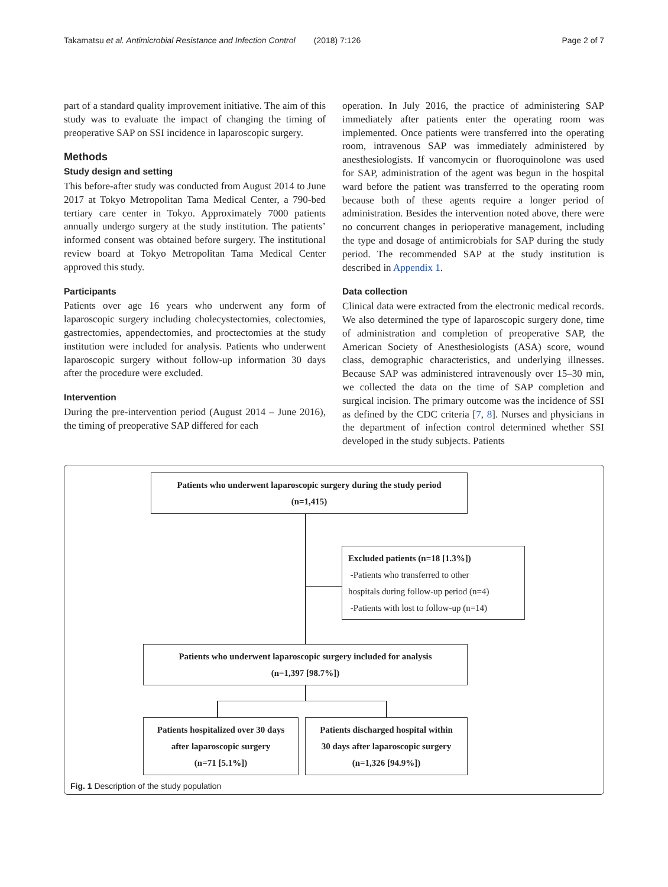Takamatsu et al. Antimicrobial Resistance and Infection Control (2018) 7:126 Page 2 of 7
part of a standard quality improvement initiative. The aim of this study was to evaluate the impact of changing the timing of preoperative SAP on SSI incidence in laparoscopic surgery.
Methods
Study design and setting
This before-after study was conducted from August 2014 to June 2017 at Tokyo Metropolitan Tama Medical Center, a 790-bed tertiary care center in Tokyo. Approximately 7000 patients annually undergo surgery at the study institution. The patients’ informed consent was obtained before surgery. The institutional review board at Tokyo Metropolitan Tama Medical Center approved this study.
Participants
Patients over age 16 years who underwent any form of laparoscopic surgery including cholecystectomies, colectomies, gastrectomies, appendectomies, and proctectomies at the study institution were included for analysis. Patients who underwent laparoscopic surgery without follow-up information 30 days after the procedure were excluded.
Intervention
During the pre-intervention period (August 2014 – June 2016), the timing of preoperative SAP differed for each
operation. In July 2016, the practice of administering SAP immediately after patients enter the operating room was implemented. Once patients were transferred into the operating room, intravenous SAP was immediately administered by anesthesiologists. If vancomycin or fluoroquinolone was used for SAP, administration of the agent was begun in the hospital ward before the patient was transferred to the operating room because both of these agents require a longer period of administration. Besides the intervention noted above, there were no concurrent changes in perioperative management, including the type and dosage of antimicrobials for SAP during the study period. The recommended SAP at the study institution is described in Appendix 1.
Data collection
Clinical data were extracted from the electronic medical records. We also determined the type of laparoscopic surgery done, time of administration and completion of preoperative SAP, the American Society of Anesthesiologists (ASA) score, wound class, demographic characteristics, and underlying illnesses. Because SAP was administered intravenously over 15–30 min, we collected the data on the time of SAP completion and surgical incision. The primary outcome was the incidence of SSI as defined by the CDC criteria [7, 8]. Nurses and physicians in the department of infection control determined whether SSI developed in the study subjects. Patients
Patients who underwent laparoscopic surgery during the study period
(n=1,415)
Excluded patients (n=18 [1.3%])
-Patients who transferred to other
hospitals during follow-up period (n=4)
-Patients with lost to follow-up (n=14)
Patients who underwent laparoscopic surgery included for analysis
(n=1,397 [98.7%])
Patients hospitalized over 30 days
after laparoscopic surgery
(n=71 [5.1%])
Patients discharged hospital within
30 days after laparoscopic surgery
(n=1,326 [94.9%])
Fig. 1 Description of the study population